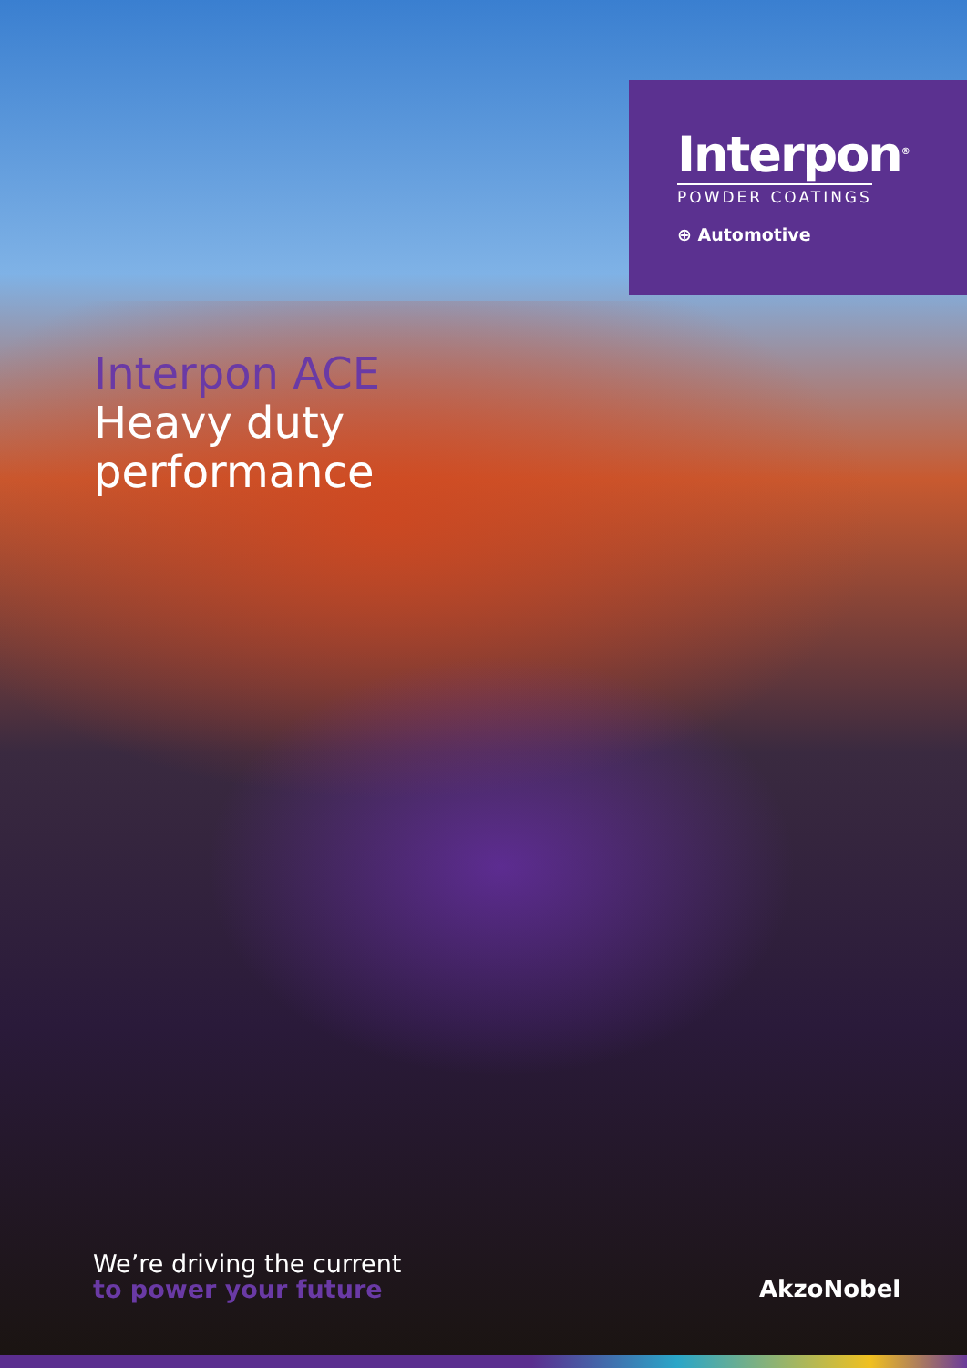Interpon<sup>®</sup>
POWDER COATINGS
⊕ Automotive
Interpon ACE
Heavy duty
performance
We’re driving the current
to power your future
AkzoNobel